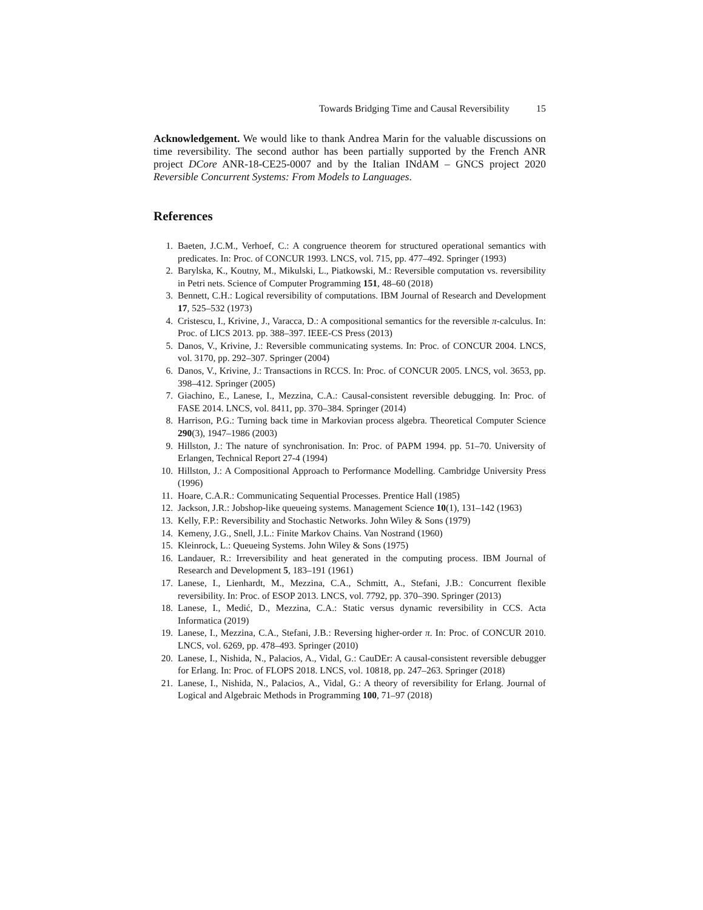Towards Bridging Time and Causal Reversibility 15
Acknowledgement. We would like to thank Andrea Marin for the valuable discussions on time reversibility. The second author has been partially supported by the French ANR project DCore ANR-18-CE25-0007 and by the Italian INdAM – GNCS project 2020 Reversible Concurrent Systems: From Models to Languages.
References
1. Baeten, J.C.M., Verhoef, C.: A congruence theorem for structured operational semantics with predicates. In: Proc. of CONCUR 1993. LNCS, vol. 715, pp. 477–492. Springer (1993)
2. Barylska, K., Koutny, M., Mikulski, L., Piatkowski, M.: Reversible computation vs. reversibility in Petri nets. Science of Computer Programming 151, 48–60 (2018)
3. Bennett, C.H.: Logical reversibility of computations. IBM Journal of Research and Development 17, 525–532 (1973)
4. Cristescu, I., Krivine, J., Varacca, D.: A compositional semantics for the reversible π-calculus. In: Proc. of LICS 2013. pp. 388–397. IEEE-CS Press (2013)
5. Danos, V., Krivine, J.: Reversible communicating systems. In: Proc. of CONCUR 2004. LNCS, vol. 3170, pp. 292–307. Springer (2004)
6. Danos, V., Krivine, J.: Transactions in RCCS. In: Proc. of CONCUR 2005. LNCS, vol. 3653, pp. 398–412. Springer (2005)
7. Giachino, E., Lanese, I., Mezzina, C.A.: Causal-consistent reversible debugging. In: Proc. of FASE 2014. LNCS, vol. 8411, pp. 370–384. Springer (2014)
8. Harrison, P.G.: Turning back time in Markovian process algebra. Theoretical Computer Science 290(3), 1947–1986 (2003)
9. Hillston, J.: The nature of synchronisation. In: Proc. of PAPM 1994. pp. 51–70. University of Erlangen, Technical Report 27-4 (1994)
10. Hillston, J.: A Compositional Approach to Performance Modelling. Cambridge University Press (1996)
11. Hoare, C.A.R.: Communicating Sequential Processes. Prentice Hall (1985)
12. Jackson, J.R.: Jobshop-like queueing systems. Management Science 10(1), 131–142 (1963)
13. Kelly, F.P.: Reversibility and Stochastic Networks. John Wiley & Sons (1979)
14. Kemeny, J.G., Snell, J.L.: Finite Markov Chains. Van Nostrand (1960)
15. Kleinrock, L.: Queueing Systems. John Wiley & Sons (1975)
16. Landauer, R.: Irreversibility and heat generated in the computing process. IBM Journal of Research and Development 5, 183–191 (1961)
17. Lanese, I., Lienhardt, M., Mezzina, C.A., Schmitt, A., Stefani, J.B.: Concurrent flexible reversibility. In: Proc. of ESOP 2013. LNCS, vol. 7792, pp. 370–390. Springer (2013)
18. Lanese, I., Medić, D., Mezzina, C.A.: Static versus dynamic reversibility in CCS. Acta Informatica (2019)
19. Lanese, I., Mezzina, C.A., Stefani, J.B.: Reversing higher-order π. In: Proc. of CONCUR 2010. LNCS, vol. 6269, pp. 478–493. Springer (2010)
20. Lanese, I., Nishida, N., Palacios, A., Vidal, G.: CauDEr: A causal-consistent reversible debugger for Erlang. In: Proc. of FLOPS 2018. LNCS, vol. 10818, pp. 247–263. Springer (2018)
21. Lanese, I., Nishida, N., Palacios, A., Vidal, G.: A theory of reversibility for Erlang. Journal of Logical and Algebraic Methods in Programming 100, 71–97 (2018)